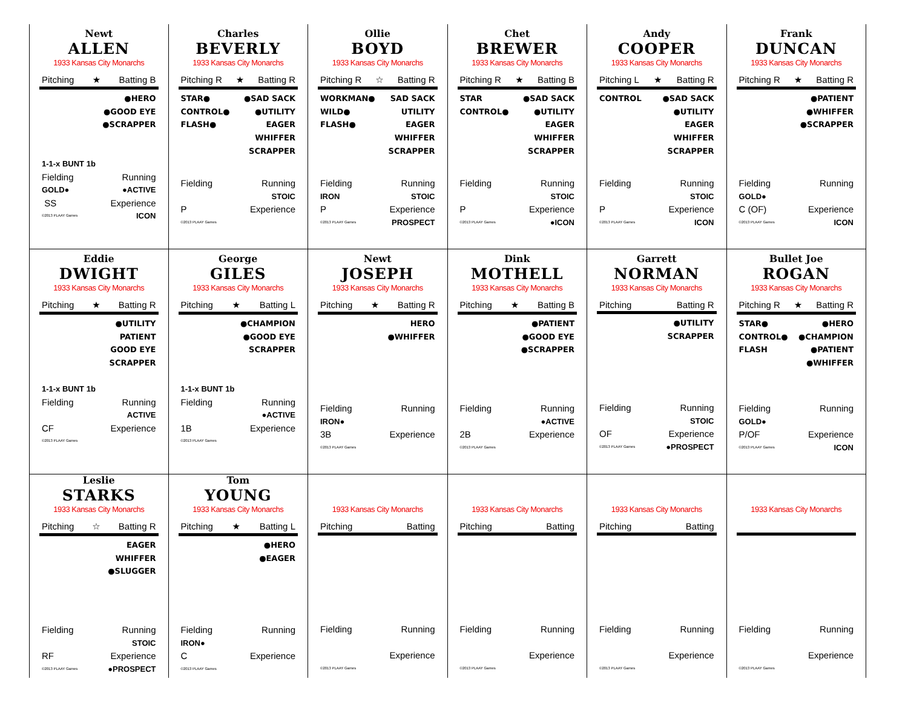Newt
ALLEN
1933 Kansas City Monarchs
Pitching ★ Batting B
●HERO
●GOOD EYE
●SCRAPPER
1-1-x BUNT 1b
Fielding Running
GOLD● ●ACTIVE
SS Experience
©2013 PLAAY Games ICON
Charles
BEVERLY
1933 Kansas City Monarchs
Pitching R ★ Batting R
STAR●
CONTROL●
FLASH●
●SAD SACK
●UTILITY
EAGER
WHIFFER
SCRAPPER
Fielding Running
STOIC
P Experience
©2013 PLAAY Games
Ollie
BOYD
1933 Kansas City Monarchs
Pitching R ☆ Batting R
WORKMAN●
WILD●
FLASH●
SAD SACK
UTILITY
EAGER
WHIFFER
SCRAPPER
Fielding Running
IRON STOIC
P Experience
©2013 PLAAY Games PROSPECT
Chet
BREWER
1933 Kansas City Monarchs
Pitching R ★ Batting B
STAR
CONTROL●
●SAD SACK
●UTILITY
EAGER
WHIFFER
SCRAPPER
Fielding Running
STOIC
P Experience
©2013 PLAAY Games ●ICON
Andy
COOPER
1933 Kansas City Monarchs
Pitching L ★ Batting R
CONTROL ●SAD SACK
●UTILITY
EAGER
WHIFFER
SCRAPPER
Fielding Running
STOIC
P Experience
©2013 PLAAY Games ICON
Frank
DUNCAN
1933 Kansas City Monarchs
Pitching R ★ Batting R
●PATIENT
●WHIFFER
●SCRAPPER
Fielding Running
GOLD●
C (OF) Experience
©2013 PLAAY Games ICON
Eddie
DWIGHT
1933 Kansas City Monarchs
Pitching ★ Batting R
●UTILITY
PATIENT
GOOD EYE
SCRAPPER
1-1-x BUNT 1b
Fielding Running
ACTIVE
CF Experience
©2013 PLAAY Games
George
GILES
1933 Kansas City Monarchs
Pitching ★ Batting L
●CHAMPION
●GOOD EYE
SCRAPPER
1-1-x BUNT 1b
Fielding Running
●ACTIVE
1B Experience
©2013 PLAAY Games
Newt
JOSEPH
1933 Kansas City Monarchs
Pitching ★ Batting R
HERO
●WHIFFER
Fielding Running
IRON●
3B Experience
©2013 PLAAY Games
Dink
MOTHELL
1933 Kansas City Monarchs
Pitching ★ Batting B
●PATIENT
●GOOD EYE
●SCRAPPER
Fielding Running
●ACTIVE
2B Experience
©2013 PLAAY Games
Garrett
NORMAN
1933 Kansas City Monarchs
Pitching Batting R
●UTILITY
SCRAPPER
Fielding Running
STOIC
OF Experience
©2013 PLAAY Games ●PROSPECT
Bullet Joe
ROGAN
1933 Kansas City Monarchs
Pitching R ★ Batting R
STAR●
CONTROL●
FLASH
●HERO
●CHAMPION
●PATIENT
●WHIFFER
Fielding Running
GOLD●
P/OF Experience
©2013 PLAAY Games ICON
Leslie
STARKS
1933 Kansas City Monarchs
Pitching ☆ Batting R
EAGER
WHIFFER
●SLUGGER
Fielding Running
STOIC
RF Experience
©2013 PLAAY Games ●PROSPECT
Tom
YOUNG
1933 Kansas City Monarchs
Pitching ★ Batting L
●HERO
●EAGER
Fielding Running
IRON●
C Experience
©2013 PLAAY Games
1933 Kansas City Monarchs
Pitching Batting
Fielding Running
Experience
©2013 PLAAY Games
1933 Kansas City Monarchs
Pitching Batting
Fielding Running
Experience
©2013 PLAAY Games
1933 Kansas City Monarchs
Pitching Batting
Fielding Running
Experience
©2013 PLAAY Games
1933 Kansas City Monarchs
Fielding Running
Experience
©2013 PLAAY Games